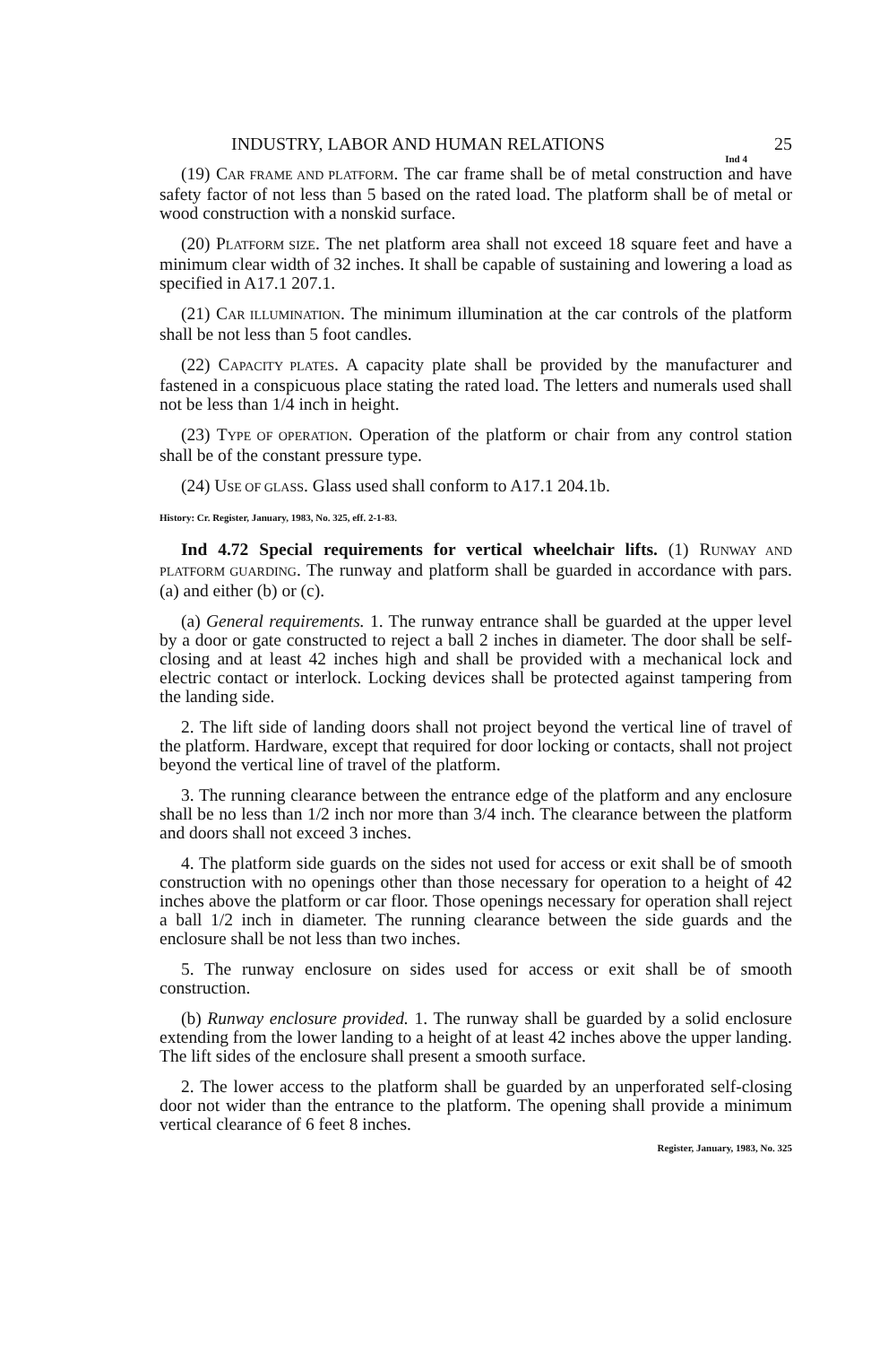INDUSTRY, LABOR AND HUMAN RELATIONS 25
Ind 4
(19) CAR FRAME AND PLATFORM. The car frame shall be of metal construction and have safety factor of not less than 5 based on the rated load. The platform shall be of metal or wood construction with a nonskid surface.
(20) PLATFORM SIZE. The net platform area shall not exceed 18 square feet and have a minimum clear width of 32 inches. It shall be capable of sustaining and lowering a load as specified in A17.1 207.1.
(21) CAR ILLUMINATION. The minimum illumination at the car controls of the platform shall be not less than 5 foot candles.
(22) CAPACITY PLATES. A capacity plate shall be provided by the manufacturer and fastened in a conspicuous place stating the rated load. The letters and numerals used shall not be less than 1/4 inch in height.
(23) TYPE OF OPERATION. Operation of the platform or chair from any control station shall be of the constant pressure type.
(24) USE OF GLASS. Glass used shall conform to A17.1 204.1b.
History: Cr. Register, January, 1983, No. 325, eff. 2-1-83.
Ind 4.72 Special requirements for vertical wheelchair lifts. (1) RUNWAY AND PLATFORM GUARDING. The runway and platform shall be guarded in accordance with pars. (a) and either (b) or (c).
(a) General requirements. 1. The runway entrance shall be guarded at the upper level by a door or gate constructed to reject a ball 2 inches in diameter. The door shall be self-closing and at least 42 inches high and shall be provided with a mechanical lock and electric contact or interlock. Locking devices shall be protected against tampering from the landing side.
2. The lift side of landing doors shall not project beyond the vertical line of travel of the platform. Hardware, except that required for door locking or contacts, shall not project beyond the vertical line of travel of the platform.
3. The running clearance between the entrance edge of the platform and any enclosure shall be no less than 1/2 inch nor more than 3/4 inch. The clearance between the platform and doors shall not exceed 3 inches.
4. The platform side guards on the sides not used for access or exit shall be of smooth construction with no openings other than those necessary for operation to a height of 42 inches above the platform or car floor. Those openings necessary for operation shall reject a ball 1/2 inch in diameter. The running clearance between the side guards and the enclosure shall be not less than two inches.
5. The runway enclosure on sides used for access or exit shall be of smooth construction.
(b) Runway enclosure provided. 1. The runway shall be guarded by a solid enclosure extending from the lower landing to a height of at least 42 inches above the upper landing. The lift sides of the enclosure shall present a smooth surface.
2. The lower access to the platform shall be guarded by an unperforated self-closing door not wider than the entrance to the platform. The opening shall provide a minimum vertical clearance of 6 feet 8 inches.
Register, January, 1983, No. 325